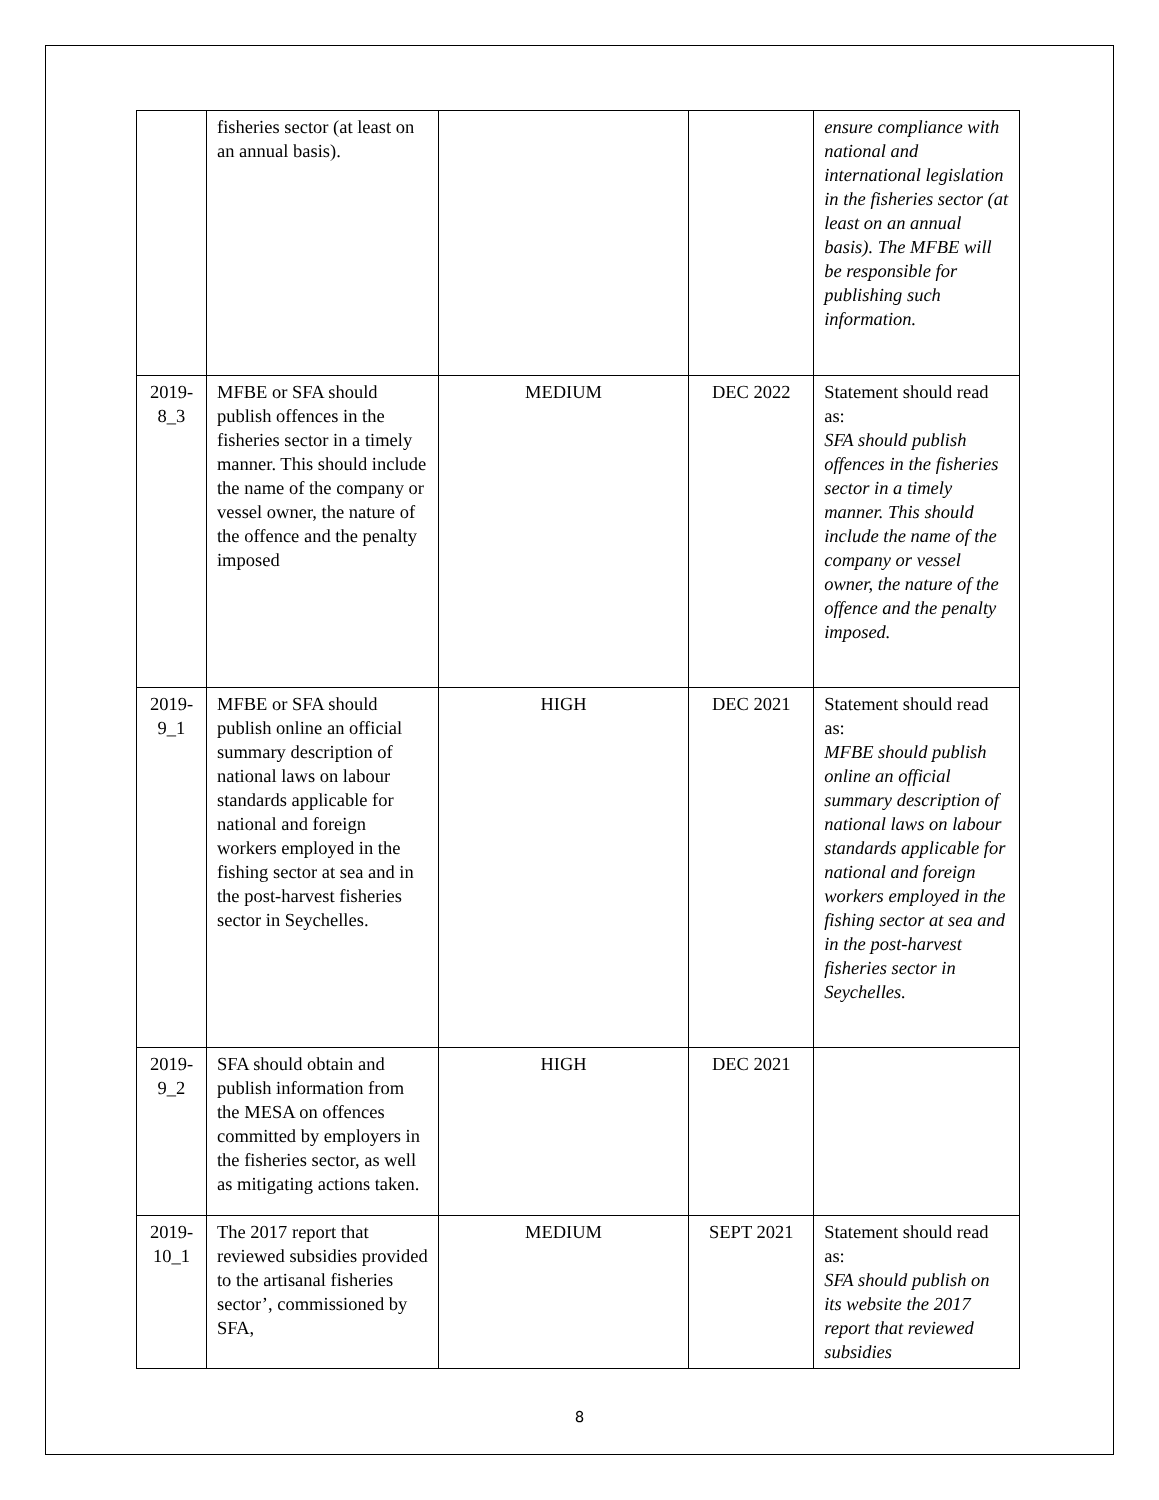| | fisheries sector (at least on an annual basis). | | | ensure compliance with national and international legislation in the fisheries sector (at least on an annual basis). The MFBE will be responsible for publishing such information. |
| 2019-8_3 | MFBE or SFA should publish offences in the fisheries sector in a timely manner. This should include the name of the company or vessel owner, the nature of the offence and the penalty imposed | MEDIUM | DEC 2022 | Statement should read as: SFA should publish offences in the fisheries sector in a timely manner. This should include the name of the company or vessel owner, the nature of the offence and the penalty imposed. |
| 2019-9_1 | MFBE or SFA should publish online an official summary description of national laws on labour standards applicable for national and foreign workers employed in the fishing sector at sea and in the post-harvest fisheries sector in Seychelles. | HIGH | DEC 2021 | Statement should read as: MFBE should publish online an official summary description of national laws on labour standards applicable for national and foreign workers employed in the fishing sector at sea and in the post-harvest fisheries sector in Seychelles. |
| 2019-9_2 | SFA should obtain and publish information from the MESA on offences committed by employers in the fisheries sector, as well as mitigating actions taken. | HIGH | DEC 2021 | |
| 2019-10_1 | The 2017 report that reviewed subsidies provided to the artisanal fisheries sector’, commissioned by SFA, | MEDIUM | SEPT 2021 | Statement should read as: SFA should publish on its website the 2017 report that reviewed subsidies |
8